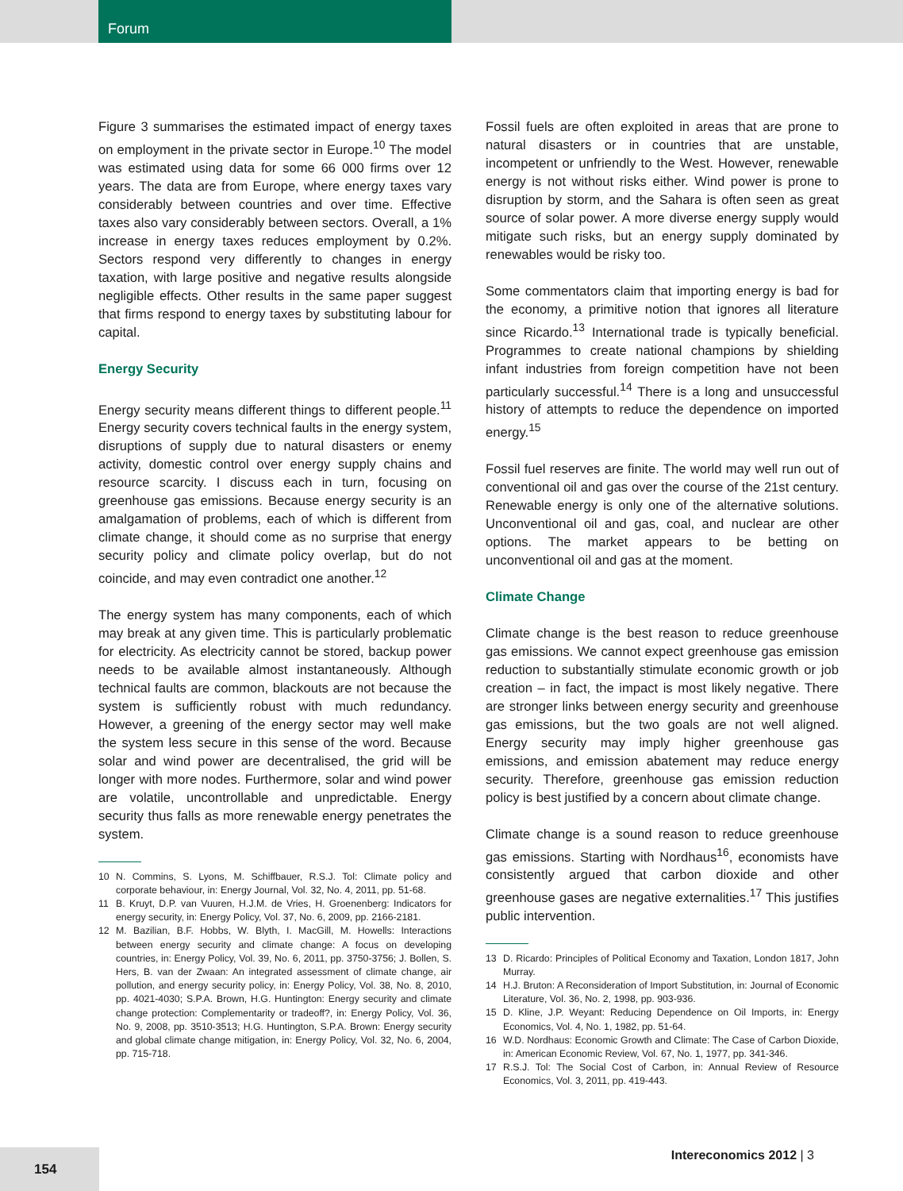Forum
Figure 3 summarises the estimated impact of energy taxes on employment in the private sector in Europe.<sup>10</sup> The model was estimated using data for some 66 000 firms over 12 years. The data are from Europe, where energy taxes vary considerably between countries and over time. Effective taxes also vary considerably between sectors. Overall, a 1% increase in energy taxes reduces employment by 0.2%. Sectors respond very differently to changes in energy taxation, with large positive and negative results alongside negligible effects. Other results in the same paper suggest that firms respond to energy taxes by substituting labour for capital.
Energy Security
Energy security means different things to different people.<sup>11</sup> Energy security covers technical faults in the energy system, disruptions of supply due to natural disasters or enemy activity, domestic control over energy supply chains and resource scarcity. I discuss each in turn, focusing on greenhouse gas emissions. Because energy security is an amalgamation of problems, each of which is different from climate change, it should come as no surprise that energy security policy and climate policy overlap, but do not coincide, and may even contradict one another.<sup>12</sup>
The energy system has many components, each of which may break at any given time. This is particularly problematic for electricity. As electricity cannot be stored, backup power needs to be available almost instantaneously. Although technical faults are common, blackouts are not because the system is sufficiently robust with much redundancy. However, a greening of the energy sector may well make the system less secure in this sense of the word. Because solar and wind power are decentralised, the grid will be longer with more nodes. Furthermore, solar and wind power are volatile, uncontrollable and unpredictable. Energy security thus falls as more renewable energy penetrates the system.
10 N. Commins, S. Lyons, M. Schiffbauer, R.S.J. Tol: Climate policy and corporate behaviour, in: Energy Journal, Vol. 32, No. 4, 2011, pp. 51-68.
11 B. Kruyt, D.P. van Vuuren, H.J.M. de Vries, H. Groenenberg: Indicators for energy security, in: Energy Policy, Vol. 37, No. 6, 2009, pp. 2166-2181.
12 M. Bazilian, B.F. Hobbs, W. Blyth, I. MacGill, M. Howells: Interactions between energy security and climate change: A focus on developing countries, in: Energy Policy, Vol. 39, No. 6, 2011, pp. 3750-3756; J. Bollen, S. Hers, B. van der Zwaan: An integrated assessment of climate change, air pollution, and energy security policy, in: Energy Policy, Vol. 38, No. 8, 2010, pp. 4021-4030; S.P.A. Brown, H.G. Huntington: Energy security and climate change protection: Complementarity or tradeoff?, in: Energy Policy, Vol. 36, No. 9, 2008, pp. 3510-3513; H.G. Huntington, S.P.A. Brown: Energy security and global climate change mitigation, in: Energy Policy, Vol. 32, No. 6, 2004, pp. 715-718.
Fossil fuels are often exploited in areas that are prone to natural disasters or in countries that are unstable, incompetent or unfriendly to the West. However, renewable energy is not without risks either. Wind power is prone to disruption by storm, and the Sahara is often seen as great source of solar power. A more diverse energy supply would mitigate such risks, but an energy supply dominated by renewables would be risky too.
Some commentators claim that importing energy is bad for the economy, a primitive notion that ignores all literature since Ricardo.<sup>13</sup> International trade is typically beneficial. Programmes to create national champions by shielding infant industries from foreign competition have not been particularly successful.<sup>14</sup> There is a long and unsuccessful history of attempts to reduce the dependence on imported energy.<sup>15</sup>
Fossil fuel reserves are finite. The world may well run out of conventional oil and gas over the course of the 21st century. Renewable energy is only one of the alternative solutions. Unconventional oil and gas, coal, and nuclear are other options. The market appears to be betting on unconventional oil and gas at the moment.
Climate Change
Climate change is the best reason to reduce greenhouse gas emissions. We cannot expect greenhouse gas emission reduction to substantially stimulate economic growth or job creation – in fact, the impact is most likely negative. There are stronger links between energy security and greenhouse gas emissions, but the two goals are not well aligned. Energy security may imply higher greenhouse gas emissions, and emission abatement may reduce energy security. Therefore, greenhouse gas emission reduction policy is best justified by a concern about climate change.
Climate change is a sound reason to reduce greenhouse gas emissions. Starting with Nordhaus<sup>16</sup>, economists have consistently argued that carbon dioxide and other greenhouse gases are negative externalities.<sup>17</sup> This justifies public intervention.
13 D. Ricardo: Principles of Political Economy and Taxation, London 1817, John Murray.
14 H.J. Bruton: A Reconsideration of Import Substitution, in: Journal of Economic Literature, Vol. 36, No. 2, 1998, pp. 903-936.
15 D. Kline, J.P. Weyant: Reducing Dependence on Oil Imports, in: Energy Economics, Vol. 4, No. 1, 1982, pp. 51-64.
16 W.D. Nordhaus: Economic Growth and Climate: The Case of Carbon Dioxide, in: American Economic Review, Vol. 67, No. 1, 1977, pp. 341-346.
17 R.S.J. Tol: The Social Cost of Carbon, in: Annual Review of Resource Economics, Vol. 3, 2011, pp. 419-443.
Intereconomics 2012 | 3
154